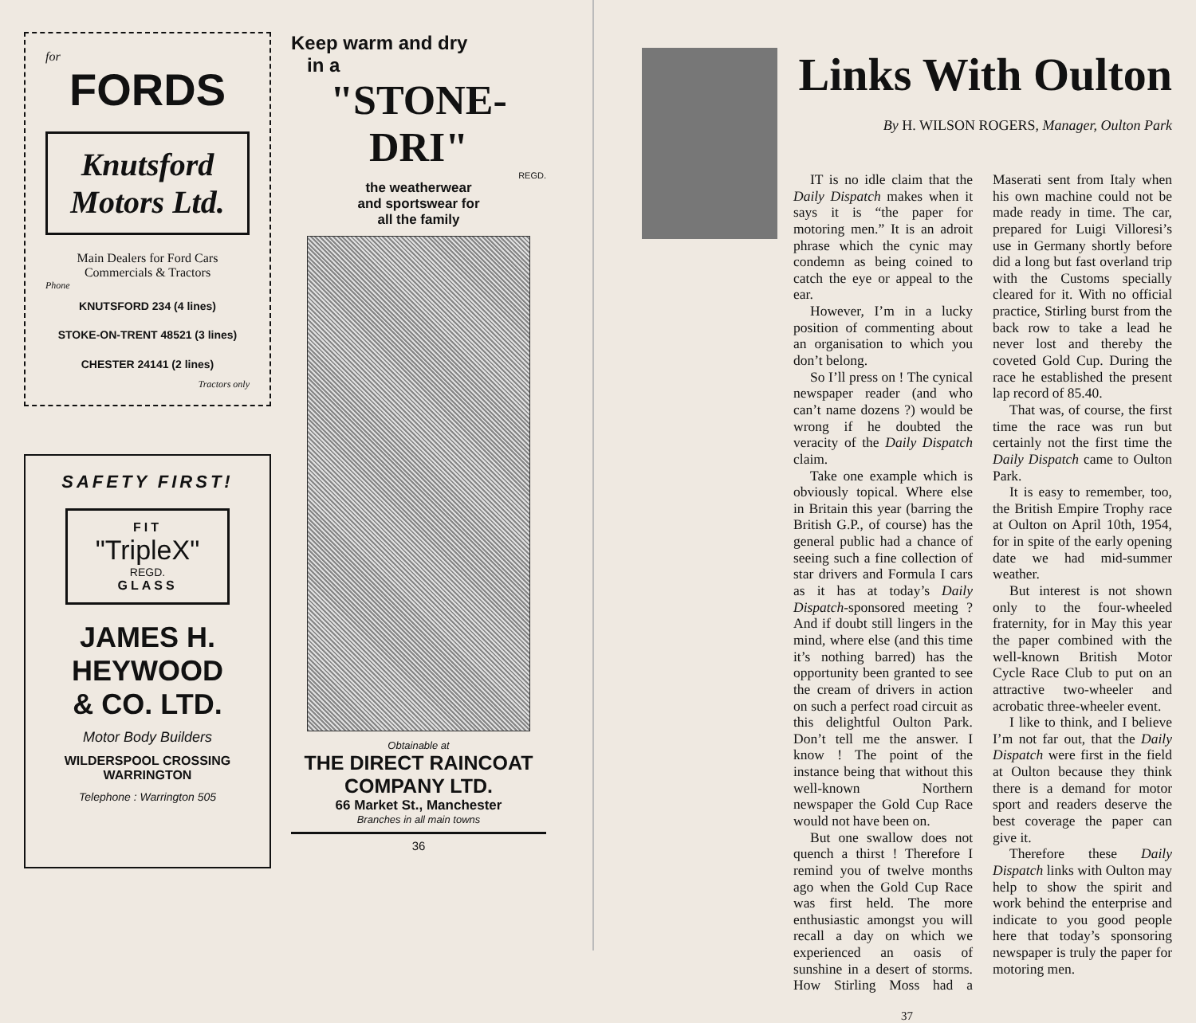for
FORDS
Knutsford Motors Ltd.
Main Dealers for Ford Cars
Commercials & Tractors
Phone
KNUTSFORD 234 (4 lines)
STOKE-ON-TRENT 48521 (3 lines)
CHESTER 24141 (2 lines)
Tractors only
SAFETY FIRST!
FIT
"TripleX"
REGD.
GLASS
JAMES H. HEYWOOD
& CO. LTD.
Motor Body Builders
WILDERSPOOL CROSSING
WARRINGTON
Telephone : Warrington 505
Keep warm and dry
in a
"STONE-DRI"
REGD.
the weatherwear
and sportswear for
all the family
Obtainable at
THE DIRECT RAINCOAT
COMPANY LTD.
66 Market St., Manchester
Branches in all main towns
36
Links With Oulton
By H. WILSON ROGERS, Manager, Oulton Park
IT is no idle claim that the Daily Dispatch makes when it says it is “the paper for motoring men.” It is an adroit phrase which the cynic may condemn as being coined to catch the eye or appeal to the ear.
However, I’m in a lucky position of commenting about an organisation to which you don’t belong.
So I’ll press on ! The cynical newspaper reader (and who can’t name dozens ?) would be wrong if he doubted the veracity of the Daily Dispatch claim.
Take one example which is obviously topical. Where else in Britain this year (barring the British G.P., of course) has the general public had a chance of seeing such a fine collection of star drivers and Formula I cars as it has at today’s Daily Dispatch-sponsored meeting ? And if doubt still lingers in the mind, where else (and this time it’s nothing barred) has the opportunity been granted to see the cream of drivers in action on such a perfect road circuit as this delightful Oulton Park. Don’t tell me the answer. I know ! The point of the instance being that without this well-known Northern newspaper the Gold Cup Race would not have been on.
But one swallow does not quench a thirst ! Therefore I remind you of twelve months ago when the Gold Cup Race was first held. The more enthusiastic amongst you will recall a day on which we experienced an oasis of sunshine in a desert of storms. How Stirling Moss had a Maserati sent from Italy when his own machine could not be made ready in time. The car, prepared for Luigi Villoresi’s use in Germany shortly before did a long but fast overland trip with the Customs specially cleared for it. With no official practice, Stirling burst from the back row to take a lead he never lost and thereby the coveted Gold Cup. During the race he established the present lap record of 85.40.
That was, of course, the first time the race was run but certainly not the first time the Daily Dispatch came to Oulton Park.
It is easy to remember, too, the British Empire Trophy race at Oulton on April 10th, 1954, for in spite of the early opening date we had mid-summer weather.
But interest is not shown only to the four-wheeled fraternity, for in May this year the paper combined with the well-known British Motor Cycle Race Club to put on an attractive two-wheeler and acrobatic three-wheeler event.
I like to think, and I believe I’m not far out, that the Daily Dispatch were first in the field at Oulton because they think there is a demand for motor sport and readers deserve the best coverage the paper can give it.
Therefore these Daily Dispatch links with Oulton may help to show the spirit and work behind the enterprise and indicate to you good people here that today’s sponsoring newspaper is truly the paper for motoring men.
37